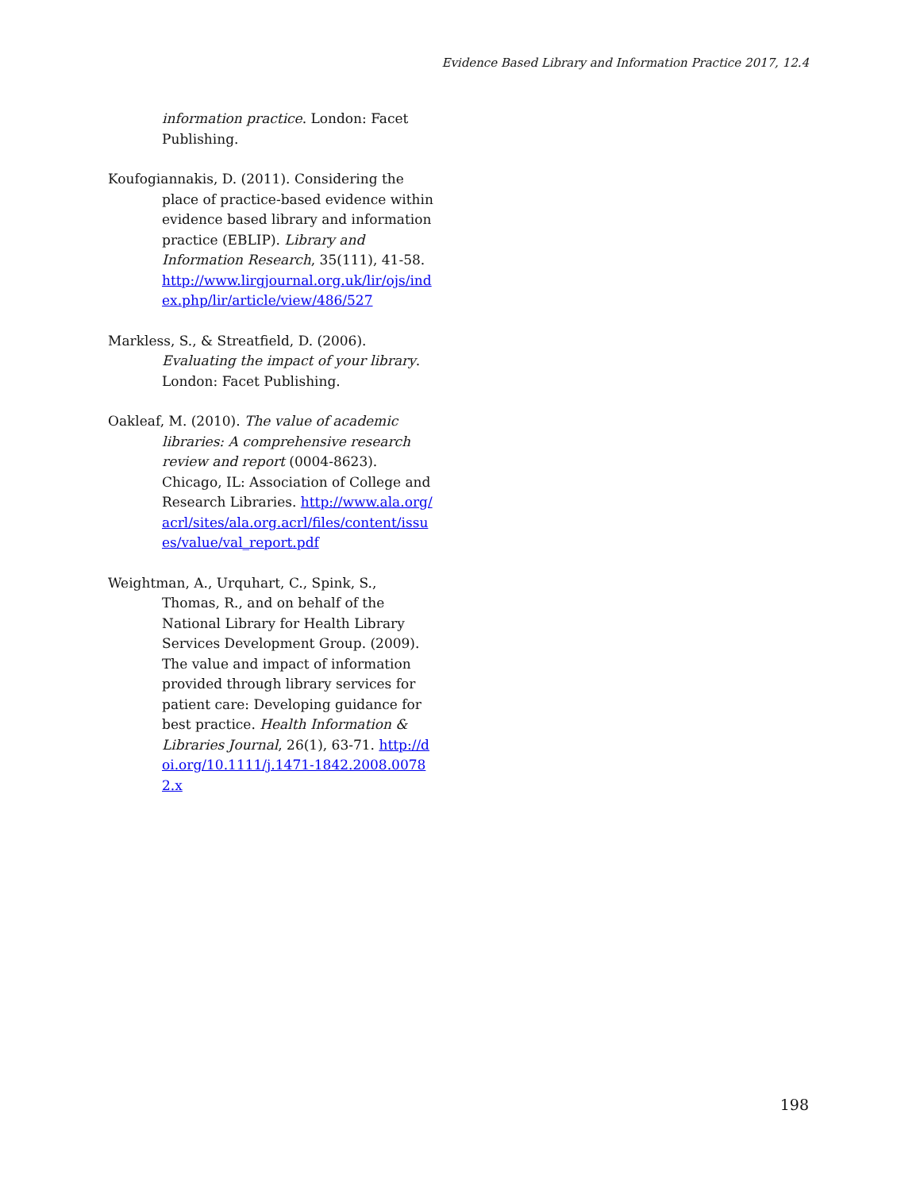Evidence Based Library and Information Practice 2017, 12.4
information practice. London: Facet Publishing.
Koufogiannakis, D. (2011). Considering the place of practice-based evidence within evidence based library and information practice (EBLIP). Library and Information Research, 35(111), 41-58. http://www.lirgjournal.org.uk/lir/ojs/index.php/lir/article/view/486/527
Markless, S., & Streatfield, D. (2006). Evaluating the impact of your library. London: Facet Publishing.
Oakleaf, M. (2010). The value of academic libraries: A comprehensive research review and report (0004-8623). Chicago, IL: Association of College and Research Libraries. http://www.ala.org/acrl/sites/ala.org.acrl/files/content/issues/value/val_report.pdf
Weightman, A., Urquhart, C., Spink, S., Thomas, R., and on behalf of the National Library for Health Library Services Development Group. (2009). The value and impact of information provided through library services for patient care: Developing guidance for best practice. Health Information & Libraries Journal, 26(1), 63-71. http://doi.org/10.1111/j.1471-1842.2008.00782.x
198